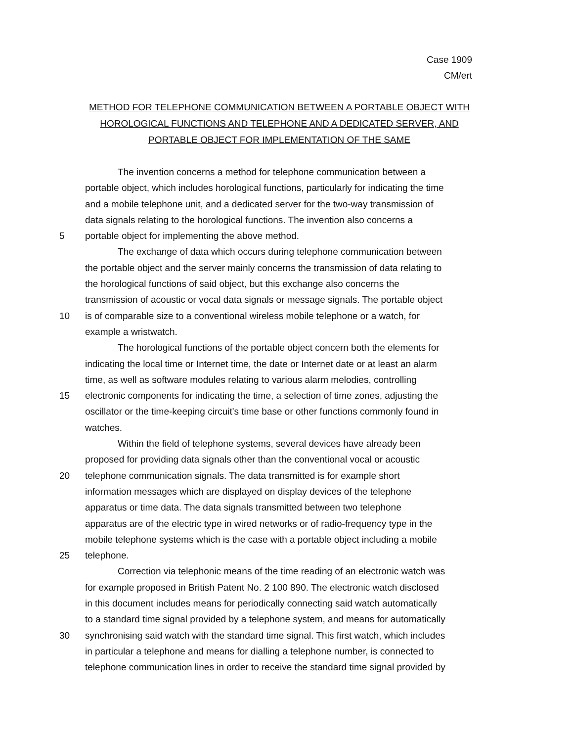Case 1909
CM/ert
METHOD FOR TELEPHONE COMMUNICATION BETWEEN A PORTABLE OBJECT WITH HOROLOGICAL FUNCTIONS AND TELEPHONE AND A DEDICATED SERVER, AND PORTABLE OBJECT FOR IMPLEMENTATION OF THE SAME
The invention concerns a method for telephone communication between a
portable object, which includes horological functions, particularly for indicating the time
and a mobile telephone unit, and a dedicated server for the two-way transmission of
data signals relating to the horological functions. The invention also concerns a
5 portable object for implementing the above method.
The exchange of data which occurs during telephone communication between
the portable object and the server mainly concerns the transmission of data relating to
the horological functions of said object, but this exchange also concerns the
transmission of acoustic or vocal data signals or message signals. The portable object
10 is of comparable size to a conventional wireless mobile telephone or a watch, for
example a wristwatch.
The horological functions of the portable object concern both the elements for
indicating the local time or Internet time, the date or Internet date or at least an alarm
time, as well as software modules relating to various alarm melodies, controlling
15 electronic components for indicating the time, a selection of time zones, adjusting the
oscillator or the time-keeping circuit's time base or other functions commonly found in
watches.
Within the field of telephone systems, several devices have already been
proposed for providing data signals other than the conventional vocal or acoustic
20 telephone communication signals. The data transmitted is for example short
information messages which are displayed on display devices of the telephone
apparatus or time data. The data signals transmitted between two telephone
apparatus are of the electric type in wired networks or of radio-frequency type in the
mobile telephone systems which is the case with a portable object including a mobile
25 telephone.
Correction via telephonic means of the time reading of an electronic watch was
for example proposed in British Patent No. 2 100 890. The electronic watch disclosed
in this document includes means for periodically connecting said watch automatically
to a standard time signal provided by a telephone system, and means for automatically
30 synchronising said watch with the standard time signal. This first watch, which includes
in particular a telephone and means for dialling a telephone number, is connected to
telephone communication lines in order to receive the standard time signal provided by